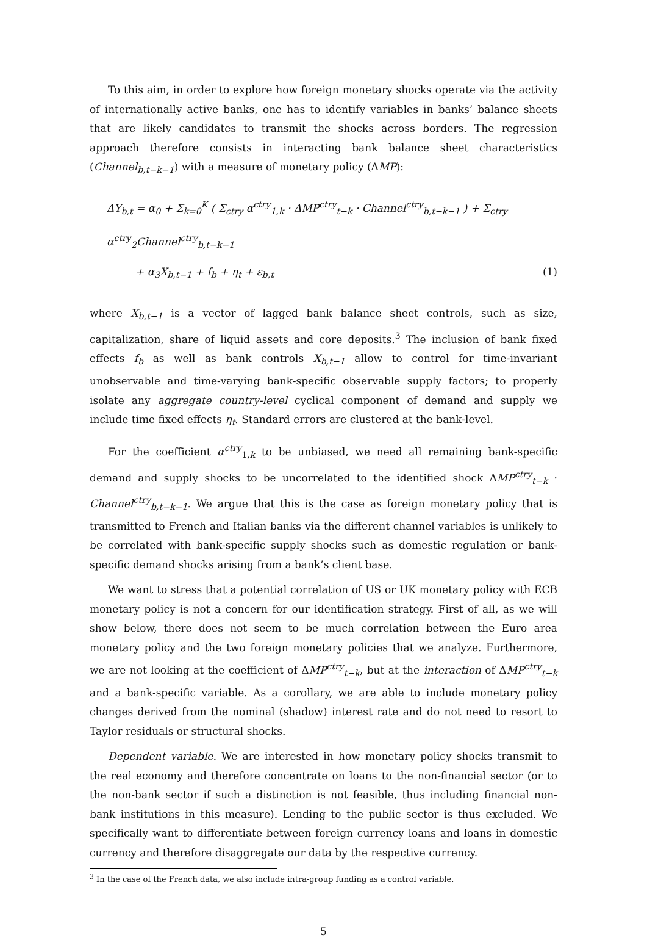To this aim, in order to explore how foreign monetary shocks operate via the activity of internationally active banks, one has to identify variables in banks’ balance sheets that are likely candidates to transmit the shocks across borders. The regression approach therefore consists in interacting bank balance sheet characteristics (Channel<sub>b,t−k−1</sub>) with a measure of monetary policy (ΔMP):
ΔY<sub>b,t</sub> = α<sub>0</sub> + Σ<sub>k=0</sub><sup>K</sup> ( Σ<sub>ctry</sub> α<sup>ctry</sup><sub>1,k</sub> · ΔMP<sup>ctry</sup><sub>t−k</sub> · Channel<sup>ctry</sup><sub>b,t−k−1</sub> ) + Σ<sub>ctry</sub> α<sup>ctry</sup><sub>2</sub>Channel<sup>ctry</sup><sub>b,t−k−1</sub>
+ α<sub>3</sub>X<sub>b,t−1</sub> + f<sub>b</sub> + η<sub>t</sub> + ε<sub>b,t</sub> (1)
where X<sub>b,t−1</sub> is a vector of lagged bank balance sheet controls, such as size, capitalization, share of liquid assets and core deposits.<sup>3</sup> The inclusion of bank fixed effects f<sub>b</sub> as well as bank controls X<sub>b,t−1</sub> allow to control for time-invariant unobservable and time-varying bank-specific observable supply factors; to properly isolate any aggregate country-level cyclical component of demand and supply we include time fixed effects η<sub>t</sub>. Standard errors are clustered at the bank-level.
For the coefficient α<sup>ctry</sup><sub>1,k</sub> to be unbiased, we need all remaining bank-specific demand and supply shocks to be uncorrelated to the identified shock ΔMP<sup>ctry</sup><sub>t−k</sub> · Channel<sup>ctry</sup><sub>b,t−k−1</sub>. We argue that this is the case as foreign monetary policy that is transmitted to French and Italian banks via the different channel variables is unlikely to be correlated with bank-specific supply shocks such as domestic regulation or bank-specific demand shocks arising from a bank’s client base.
We want to stress that a potential correlation of US or UK monetary policy with ECB monetary policy is not a concern for our identification strategy. First of all, as we will show below, there does not seem to be much correlation between the Euro area monetary policy and the two foreign monetary policies that we analyze. Furthermore, we are not looking at the coefficient of ΔMP<sup>ctry</sup><sub>t−k</sub>, but at the interaction of ΔMP<sup>ctry</sup><sub>t−k</sub> and a bank-specific variable. As a corollary, we are able to include monetary policy changes derived from the nominal (shadow) interest rate and do not need to resort to Taylor residuals or structural shocks.
Dependent variable. We are interested in how monetary policy shocks transmit to the real economy and therefore concentrate on loans to the non-financial sector (or to the non-bank sector if such a distinction is not feasible, thus including financial non-bank institutions in this measure). Lending to the public sector is thus excluded. We specifically want to differentiate between foreign currency loans and loans in domestic currency and therefore disaggregate our data by the respective currency.
<sup>3</sup> In the case of the French data, we also include intra-group funding as a control variable.
5